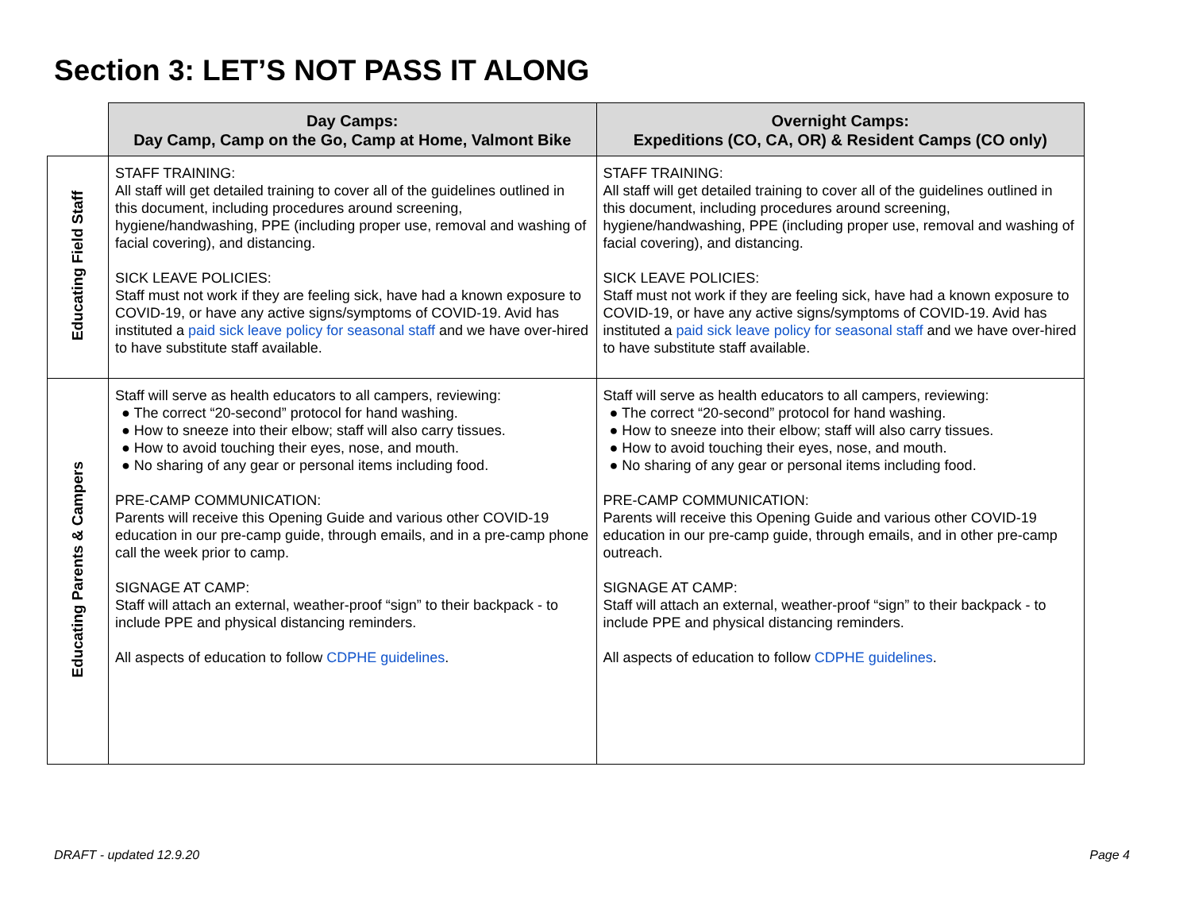Section 3: LET’S NOT PASS IT ALONG
| | Day Camps: Day Camp, Camp on the Go, Camp at Home, Valmont Bike | Overnight Camps: Expeditions (CO, CA, OR) & Resident Camps (CO only) |
| Educating Field Staff | STAFF TRAINING: All staff will get detailed training to cover all of the guidelines outlined in this document, including procedures around screening, hygiene/handwashing, PPE (including proper use, removal and washing of facial covering), and distancing. SICK LEAVE POLICIES: Staff must not work if they are feeling sick, have had a known exposure to COVID-19, or have any active signs/symptoms of COVID-19. Avid has instituted a paid sick leave policy for seasonal staff and we have over-hired to have substitute staff available. | STAFF TRAINING: All staff will get detailed training to cover all of the guidelines outlined in this document, including procedures around screening, hygiene/handwashing, PPE (including proper use, removal and washing of facial covering), and distancing. SICK LEAVE POLICIES: Staff must not work if they are feeling sick, have had a known exposure to COVID-19, or have any active signs/symptoms of COVID-19. Avid has instituted a paid sick leave policy for seasonal staff and we have over-hired to have substitute staff available. |
| Educating Parents & Campers | Staff will serve as health educators to all campers, reviewing: ● The correct “20-second” protocol for hand washing. ● How to sneeze into their elbow; staff will also carry tissues. ● How to avoid touching their eyes, nose, and mouth. ● No sharing of any gear or personal items including food. PRE-CAMP COMMUNICATION: Parents will receive this Opening Guide and various other COVID-19 education in our pre-camp guide, through emails, and in a pre-camp phone call the week prior to camp. SIGNAGE AT CAMP: Staff will attach an external, weather-proof “sign” to their backpack - to include PPE and physical distancing reminders. All aspects of education to follow CDPHE guidelines . | Staff will serve as health educators to all campers, reviewing: ● The correct “20-second” protocol for hand washing. ● How to sneeze into their elbow; staff will also carry tissues. ● How to avoid touching their eyes, nose, and mouth. ● No sharing of any gear or personal items including food. PRE-CAMP COMMUNICATION: Parents will receive this Opening Guide and various other COVID-19 education in our pre-camp guide, through emails, and in other pre-camp outreach. SIGNAGE AT CAMP: Staff will attach an external, weather-proof “sign” to their backpack - to include PPE and physical distancing reminders. All aspects of education to follow CDPHE guidelines . |
DRAFT - updated 12.9.20 Page 4